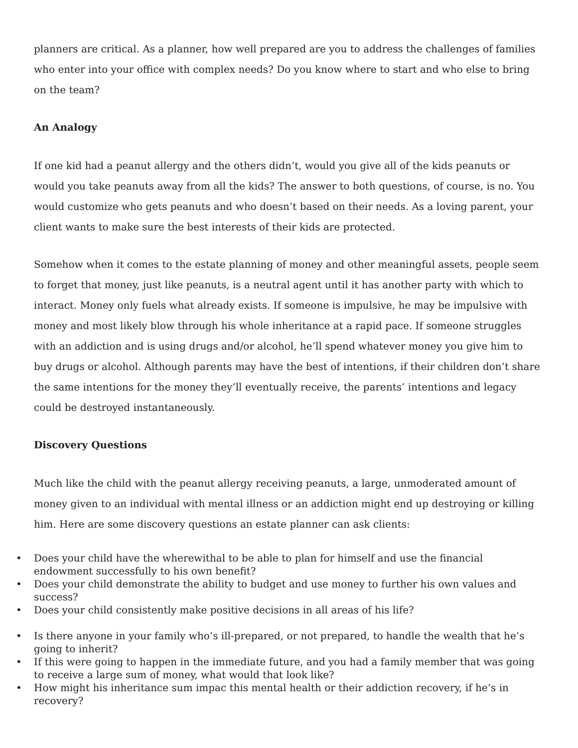planners are critical. As a planner, how well prepared are you to address the challenges of families who enter into your office with complex needs? Do you know where to start and who else to bring on the team?
An Analogy
If one kid had a peanut allergy and the others didn’t, would you give all of the kids peanuts or would you take peanuts away from all the kids? The answer to both questions, of course, is no. You would customize who gets peanuts and who doesn’t based on their needs. As a loving parent, your client wants to make sure the best interests of their kids are protected.
Somehow when it comes to the estate planning of money and other meaningful assets, people seem to forget that money, just like peanuts, is a neutral agent until it has another party with which to interact. Money only fuels what already exists. If someone is impulsive, he may be impulsive with money and most likely blow through his whole inheritance at a rapid pace. If someone struggles with an addiction and is using drugs and/or alcohol, he’ll spend whatever money you give him to buy drugs or alcohol. Although parents may have the best of intentions, if their children don’t share the same intentions for the money they’ll eventually receive, the parents’ intentions and legacy could be destroyed instantaneously.
Discovery Questions
Much like the child with the peanut allergy receiving peanuts, a large, unmoderated amount of money given to an individual with mental illness or an addiction might end up destroying or killing him. Here are some discovery questions an estate planner can ask clients:
• Does your child have the wherewithal to be able to plan for himself and use the financial endowment successfully to his own benefit?
• Does your child demonstrate the ability to budget and use money to further his own values and success?
• Does your child consistently make positive decisions in all areas of his life?
• Is there anyone in your family who’s ill-prepared, or not prepared, to handle the wealth that he’s going to inherit?
• If this were going to happen in the immediate future, and you had a family member that was going to receive a large sum of money, what would that look like?
• How might his inheritance sum impac this mental health or their addiction recovery, if he’s in recovery?